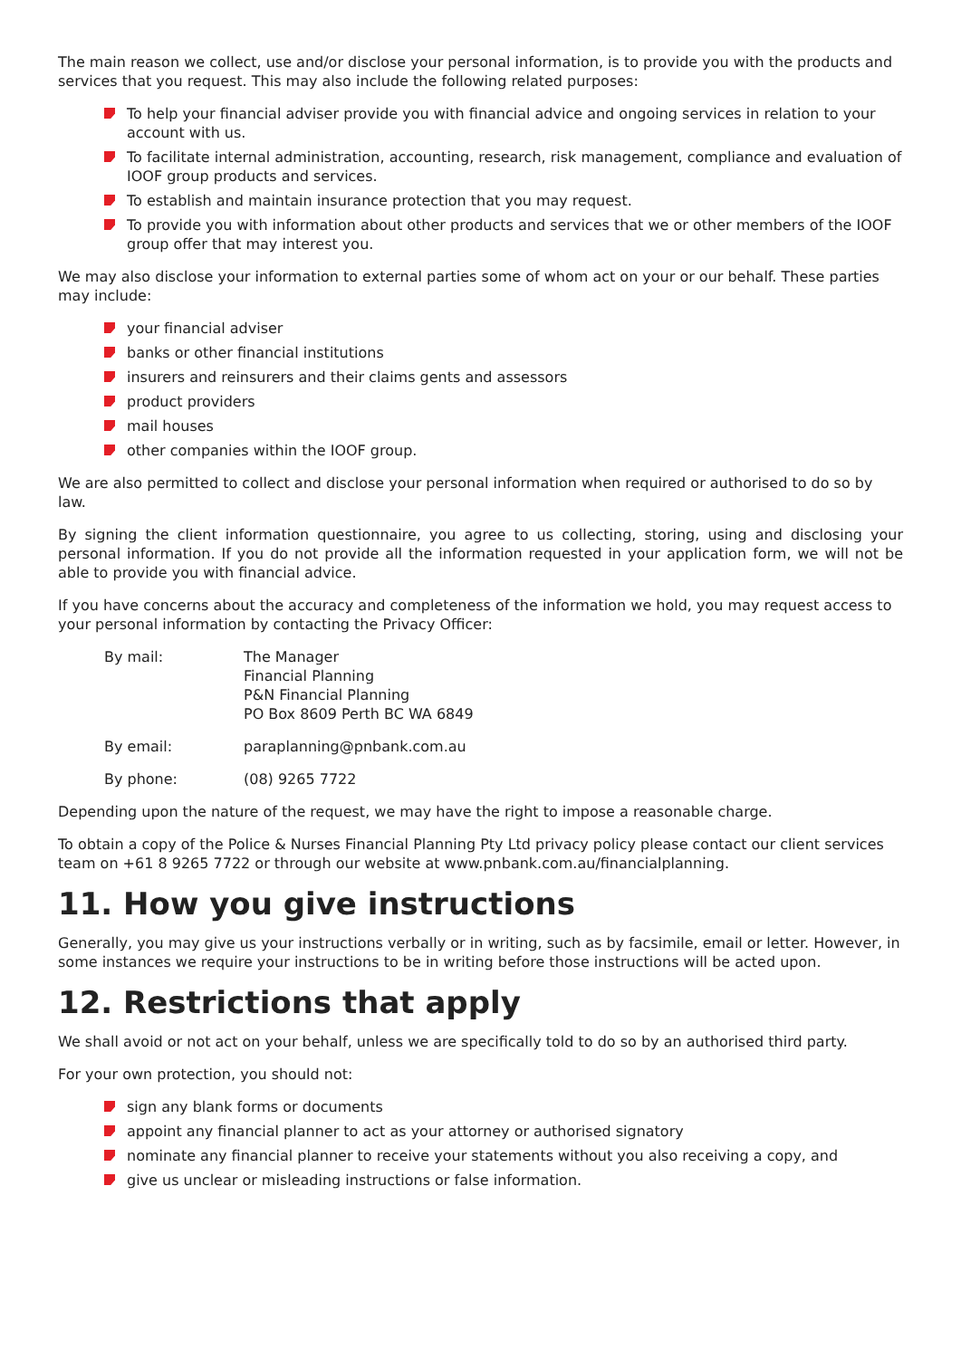The main reason we collect, use and/or disclose your personal information, is to provide you with the products and services that you request. This may also include the following related purposes:
To help your financial adviser provide you with financial advice and ongoing services in relation to your account with us.
To facilitate internal administration, accounting, research, risk management, compliance and evaluation of IOOF group products and services.
To establish and maintain insurance protection that you may request.
To provide you with information about other products and services that we or other members of the IOOF group offer that may interest you.
We may also disclose your information to external parties some of whom act on your or our behalf. These parties may include:
your financial adviser
banks or other financial institutions
insurers and reinsurers and their claims gents and assessors
product providers
mail houses
other companies within the IOOF group.
We are also permitted to collect and disclose your personal information when required or authorised to do so by law.
By signing the client information questionnaire, you agree to us collecting, storing, using and disclosing your personal information. If you do not provide all the information requested in your application form, we will not be able to provide you with financial advice.
If you have concerns about the accuracy and completeness of the information we hold, you may request access to your personal information by contacting the Privacy Officer:
By mail: The Manager
Financial Planning
P&N Financial Planning
PO Box 8609 Perth BC WA 6849
By email: paraplanning@pnbank.com.au
By phone: (08) 9265 7722
Depending upon the nature of the request, we may have the right to impose a reasonable charge.
To obtain a copy of the Police & Nurses Financial Planning Pty Ltd privacy policy please contact our client services team on +61 8 9265 7722 or through our website at www.pnbank.com.au/financialplanning.
11. How you give instructions
Generally, you may give us your instructions verbally or in writing, such as by facsimile, email or letter. However, in some instances we require your instructions to be in writing before those instructions will be acted upon.
12. Restrictions that apply
We shall avoid or not act on your behalf, unless we are specifically told to do so by an authorised third party.
For your own protection, you should not:
sign any blank forms or documents
appoint any financial planner to act as your attorney or authorised signatory
nominate any financial planner to receive your statements without you also receiving a copy, and
give us unclear or misleading instructions or false information.